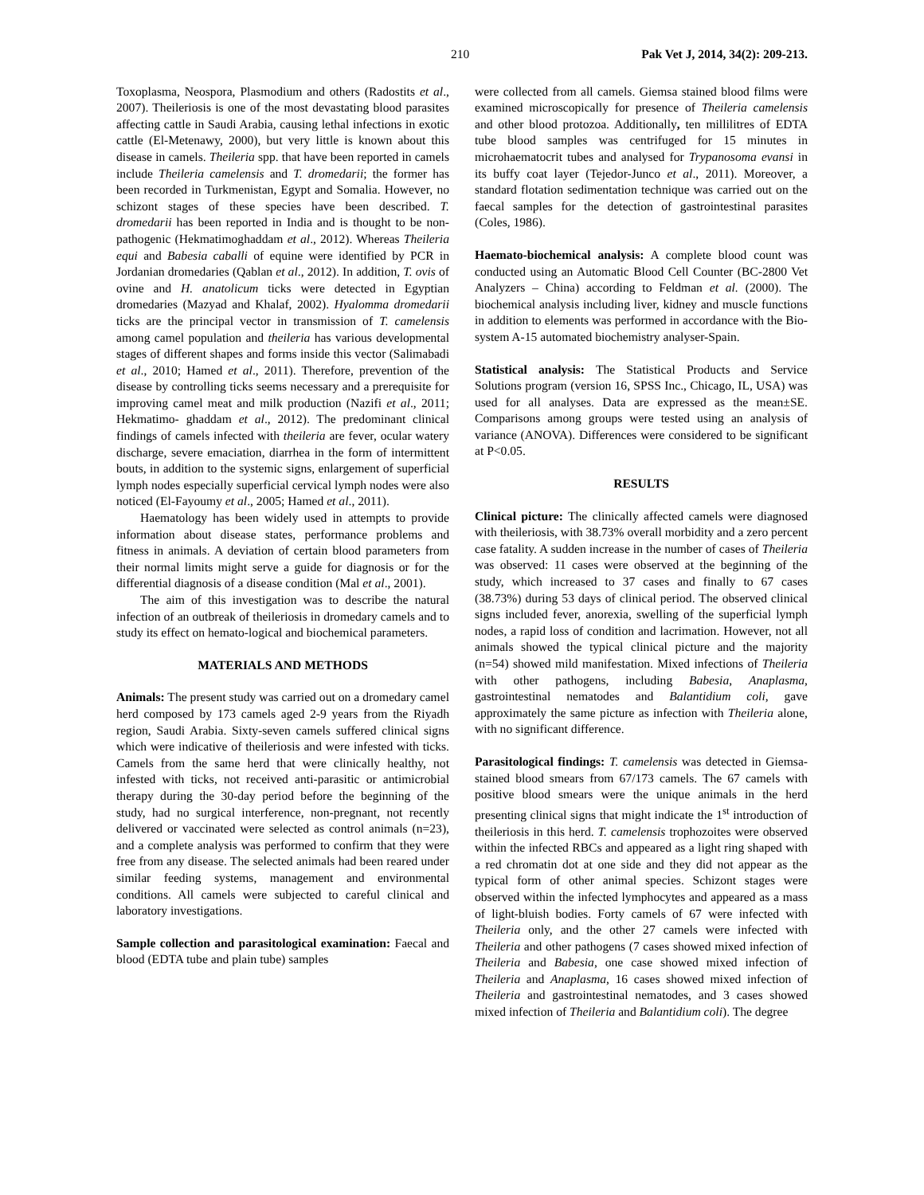210 Pak Vet J, 2014, 34(2): 209-213.
Toxoplasma, Neospora, Plasmodium and others (Radostits et al., 2007). Theileriosis is one of the most devastating blood parasites affecting cattle in Saudi Arabia, causing lethal infections in exotic cattle (El-Metenawy, 2000), but very little is known about this disease in camels. Theileria spp. that have been reported in camels include Theileria camelensis and T. dromedarii; the former has been recorded in Turkmenistan, Egypt and Somalia. However, no schizont stages of these species have been described. T. dromedarii has been reported in India and is thought to be non-pathogenic (Hekmatimoghaddam et al., 2012). Whereas Theileria equi and Babesia caballi of equine were identified by PCR in Jordanian dromedaries (Qablan et al., 2012). In addition, T. ovis of ovine and H. anatolicum ticks were detected in Egyptian dromedaries (Mazyad and Khalaf, 2002). Hyalomma dromedarii ticks are the principal vector in transmission of T. camelensis among camel population and theileria has various developmental stages of different shapes and forms inside this vector (Salimabadi et al., 2010; Hamed et al., 2011). Therefore, prevention of the disease by controlling ticks seems necessary and a prerequisite for improving camel meat and milk production (Nazifi et al., 2011; Hekmatimo- ghaddam et al., 2012). The predominant clinical findings of camels infected with theileria are fever, ocular watery discharge, severe emaciation, diarrhea in the form of intermittent bouts, in addition to the systemic signs, enlargement of superficial lymph nodes especially superficial cervical lymph nodes were also noticed (El-Fayoumy et al., 2005; Hamed et al., 2011).
Haematology has been widely used in attempts to provide information about disease states, performance problems and fitness in animals. A deviation of certain blood parameters from their normal limits might serve a guide for diagnosis or for the differential diagnosis of a disease condition (Mal et al., 2001).
The aim of this investigation was to describe the natural infection of an outbreak of theileriosis in dromedary camels and to study its effect on hemato-logical and biochemical parameters.
MATERIALS AND METHODS
Animals: The present study was carried out on a dromedary camel herd composed by 173 camels aged 2-9 years from the Riyadh region, Saudi Arabia. Sixty-seven camels suffered clinical signs which were indicative of theileriosis and were infested with ticks. Camels from the same herd that were clinically healthy, not infested with ticks, not received anti-parasitic or antimicrobial therapy during the 30-day period before the beginning of the study, had no surgical interference, non-pregnant, not recently delivered or vaccinated were selected as control animals (n=23), and a complete analysis was performed to confirm that they were free from any disease. The selected animals had been reared under similar feeding systems, management and environmental conditions. All camels were subjected to careful clinical and laboratory investigations.
Sample collection and parasitological examination: Faecal and blood (EDTA tube and plain tube) samples
were collected from all camels. Giemsa stained blood films were examined microscopically for presence of Theileria camelensis and other blood protozoa. Additionally, ten millilitres of EDTA tube blood samples was centrifuged for 15 minutes in microhaematocrit tubes and analysed for Trypanosoma evansi in its buffy coat layer (Tejedor-Junco et al., 2011). Moreover, a standard flotation sedimentation technique was carried out on the faecal samples for the detection of gastrointestinal parasites (Coles, 1986).
Haemato-biochemical analysis: A complete blood count was conducted using an Automatic Blood Cell Counter (BC-2800 Vet Analyzers – China) according to Feldman et al. (2000). The biochemical analysis including liver, kidney and muscle functions in addition to elements was performed in accordance with the Bio-system A-15 automated biochemistry analyser-Spain.
Statistical analysis: The Statistical Products and Service Solutions program (version 16, SPSS Inc., Chicago, IL, USA) was used for all analyses. Data are expressed as the mean±SE. Comparisons among groups were tested using an analysis of variance (ANOVA). Differences were considered to be significant at P<0.05.
RESULTS
Clinical picture: The clinically affected camels were diagnosed with theileriosis, with 38.73% overall morbidity and a zero percent case fatality. A sudden increase in the number of cases of Theileria was observed: 11 cases were observed at the beginning of the study, which increased to 37 cases and finally to 67 cases (38.73%) during 53 days of clinical period. The observed clinical signs included fever, anorexia, swelling of the superficial lymph nodes, a rapid loss of condition and lacrimation. However, not all animals showed the typical clinical picture and the majority (n=54) showed mild manifestation. Mixed infections of Theileria with other pathogens, including Babesia, Anaplasma, gastrointestinal nematodes and Balantidium coli, gave approximately the same picture as infection with Theileria alone, with no significant difference.
Parasitological findings: T. camelensis was detected in Giemsa-stained blood smears from 67/173 camels. The 67 camels with positive blood smears were the unique animals in the herd presenting clinical signs that might indicate the 1<sup>st</sup> introduction of theileriosis in this herd. T. camelensis trophozoites were observed within the infected RBCs and appeared as a light ring shaped with a red chromatin dot at one side and they did not appear as the typical form of other animal species. Schizont stages were observed within the infected lymphocytes and appeared as a mass of light-bluish bodies. Forty camels of 67 were infected with Theileria only, and the other 27 camels were infected with Theileria and other pathogens (7 cases showed mixed infection of Theileria and Babesia, one case showed mixed infection of Theileria and Anaplasma, 16 cases showed mixed infection of Theileria and gastrointestinal nematodes, and 3 cases showed mixed infection of Theileria and Balantidium coli). The degree